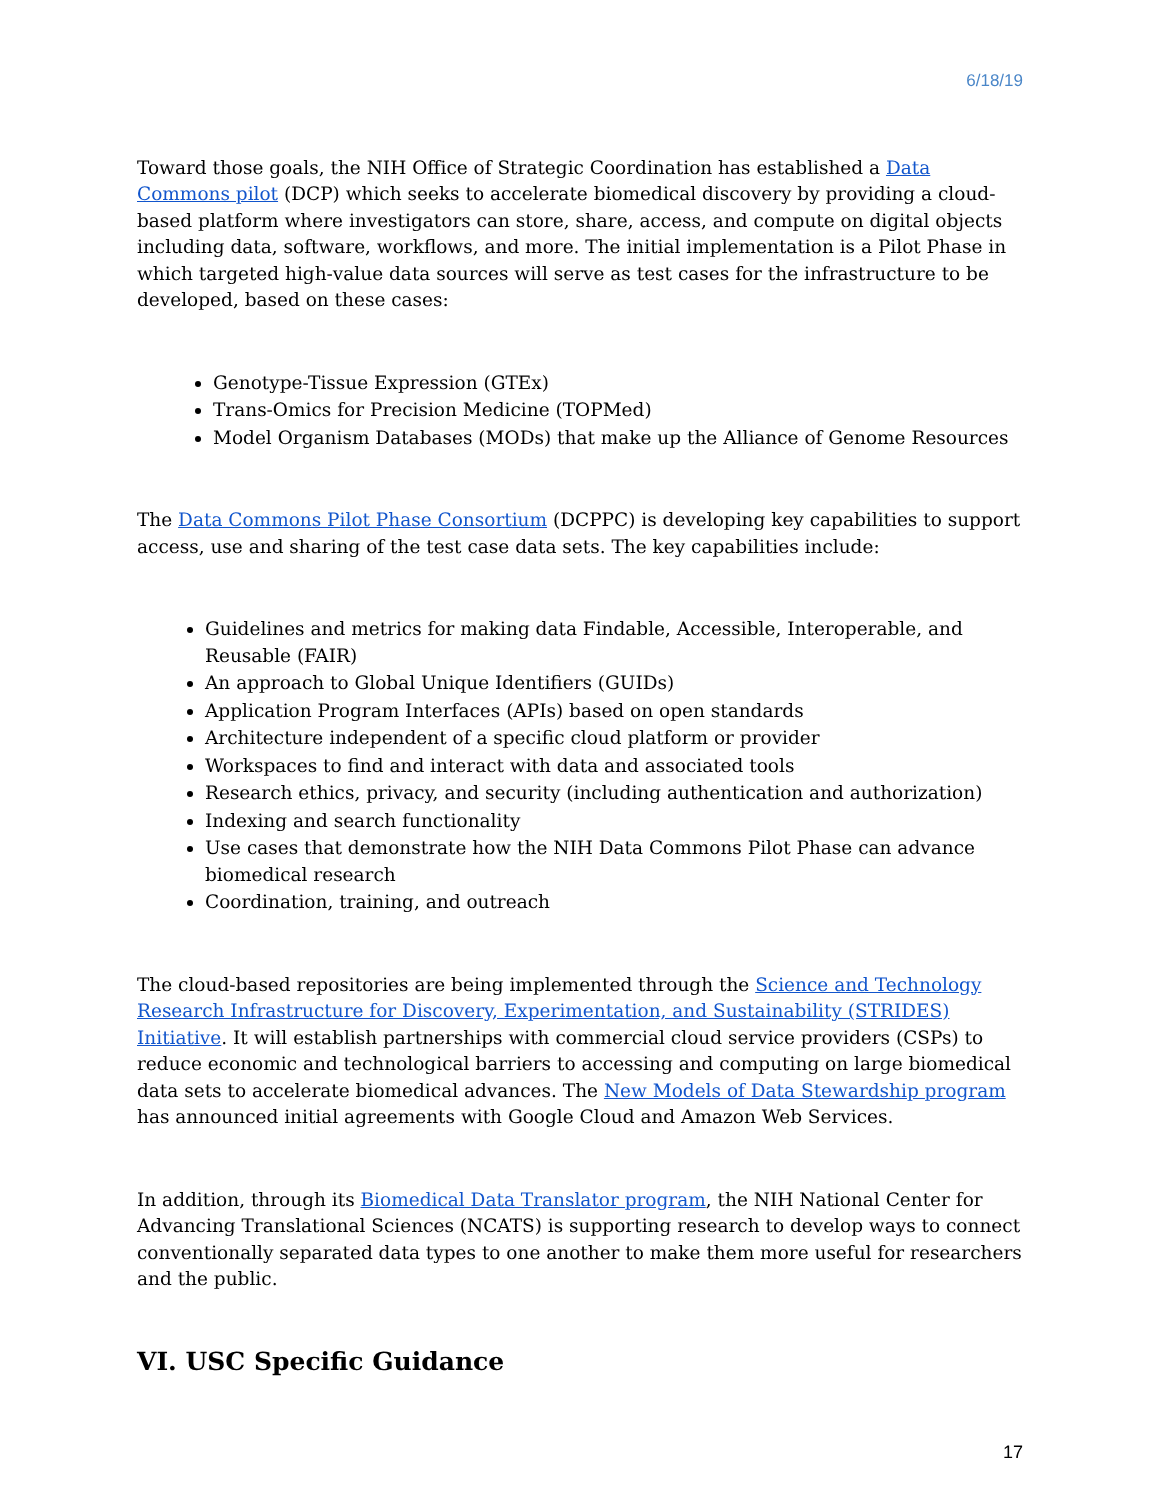6/18/19
Toward those goals, the NIH Office of Strategic Coordination has established a Data Commons pilot (DCP) which seeks to accelerate biomedical discovery by providing a cloud-based platform where investigators can store, share, access, and compute on digital objects including data, software, workflows, and more. The initial implementation is a Pilot Phase in which targeted high-value data sources will serve as test cases for the infrastructure to be developed, based on these cases:
Genotype-Tissue Expression (GTEx)
Trans-Omics for Precision Medicine (TOPMed)
Model Organism Databases (MODs) that make up the Alliance of Genome Resources
The Data Commons Pilot Phase Consortium (DCPPC) is developing key capabilities to support access, use and sharing of the test case data sets. The key capabilities include:
Guidelines and metrics for making data Findable, Accessible, Interoperable, and Reusable (FAIR)
An approach to Global Unique Identifiers (GUIDs)
Application Program Interfaces (APIs) based on open standards
Architecture independent of a specific cloud platform or provider
Workspaces to find and interact with data and associated tools
Research ethics, privacy, and security (including authentication and authorization)
Indexing and search functionality
Use cases that demonstrate how the NIH Data Commons Pilot Phase can advance biomedical research
Coordination, training, and outreach
The cloud-based repositories are being implemented through the Science and Technology Research Infrastructure for Discovery, Experimentation, and Sustainability (STRIDES) Initiative. It will establish partnerships with commercial cloud service providers (CSPs) to reduce economic and technological barriers to accessing and computing on large biomedical data sets to accelerate biomedical advances. The New Models of Data Stewardship program has announced initial agreements with Google Cloud and Amazon Web Services.
In addition, through its Biomedical Data Translator program, the NIH National Center for Advancing Translational Sciences (NCATS) is supporting research to develop ways to connect conventionally separated data types to one another to make them more useful for researchers and the public.
VI. USC Specific Guidance
17